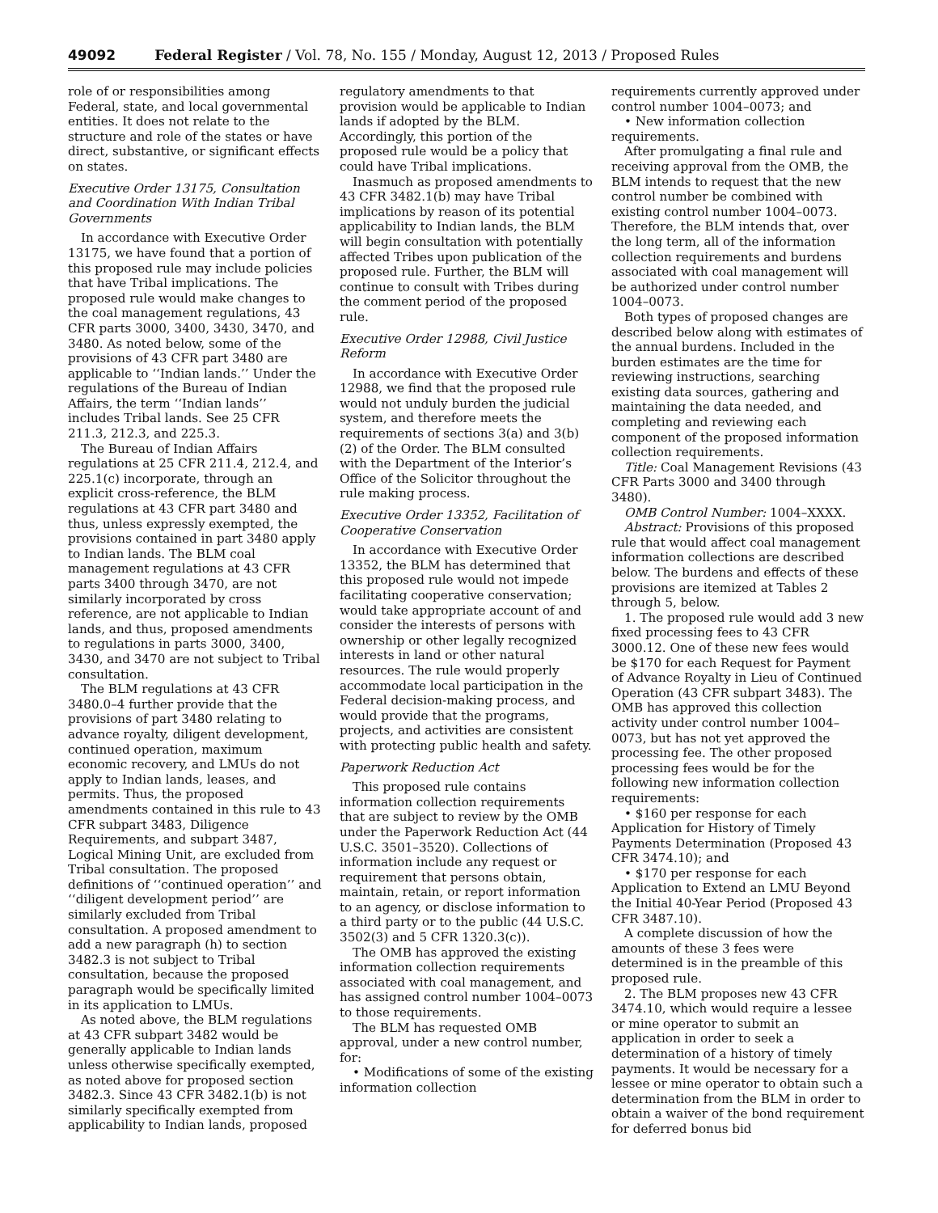49092 Federal Register / Vol. 78, No. 155 / Monday, August 12, 2013 / Proposed Rules
role of or responsibilities among Federal, state, and local governmental entities. It does not relate to the structure and role of the states or have direct, substantive, or significant effects on states.
Executive Order 13175, Consultation and Coordination With Indian Tribal Governments
In accordance with Executive Order 13175, we have found that a portion of this proposed rule may include policies that have Tribal implications. The proposed rule would make changes to the coal management regulations, 43 CFR parts 3000, 3400, 3430, 3470, and 3480. As noted below, some of the provisions of 43 CFR part 3480 are applicable to ‘‘Indian lands.’’ Under the regulations of the Bureau of Indian Affairs, the term ‘‘Indian lands’’ includes Tribal lands. See 25 CFR 211.3, 212.3, and 225.3.
The Bureau of Indian Affairs regulations at 25 CFR 211.4, 212.4, and 225.1(c) incorporate, through an explicit cross-reference, the BLM regulations at 43 CFR part 3480 and thus, unless expressly exempted, the provisions contained in part 3480 apply to Indian lands. The BLM coal management regulations at 43 CFR parts 3400 through 3470, are not similarly incorporated by cross reference, are not applicable to Indian lands, and thus, proposed amendments to regulations in parts 3000, 3400, 3430, and 3470 are not subject to Tribal consultation.
The BLM regulations at 43 CFR 3480.0–4 further provide that the provisions of part 3480 relating to advance royalty, diligent development, continued operation, maximum economic recovery, and LMUs do not apply to Indian lands, leases, and permits. Thus, the proposed amendments contained in this rule to 43 CFR subpart 3483, Diligence Requirements, and subpart 3487, Logical Mining Unit, are excluded from Tribal consultation. The proposed definitions of ‘‘continued operation’’ and ‘‘diligent development period’’ are similarly excluded from Tribal consultation. A proposed amendment to add a new paragraph (h) to section 3482.3 is not subject to Tribal consultation, because the proposed paragraph would be specifically limited in its application to LMUs.
As noted above, the BLM regulations at 43 CFR subpart 3482 would be generally applicable to Indian lands unless otherwise specifically exempted, as noted above for proposed section 3482.3. Since 43 CFR 3482.1(b) is not similarly specifically exempted from applicability to Indian lands, proposed
regulatory amendments to that provision would be applicable to Indian lands if adopted by the BLM. Accordingly, this portion of the proposed rule would be a policy that could have Tribal implications.
Inasmuch as proposed amendments to 43 CFR 3482.1(b) may have Tribal implications by reason of its potential applicability to Indian lands, the BLM will begin consultation with potentially affected Tribes upon publication of the proposed rule. Further, the BLM will continue to consult with Tribes during the comment period of the proposed rule.
Executive Order 12988, Civil Justice Reform
In accordance with Executive Order 12988, we find that the proposed rule would not unduly burden the judicial system, and therefore meets the requirements of sections 3(a) and 3(b)(2) of the Order. The BLM consulted with the Department of the Interior’s Office of the Solicitor throughout the rule making process.
Executive Order 13352, Facilitation of Cooperative Conservation
In accordance with Executive Order 13352, the BLM has determined that this proposed rule would not impede facilitating cooperative conservation; would take appropriate account of and consider the interests of persons with ownership or other legally recognized interests in land or other natural resources. The rule would properly accommodate local participation in the Federal decision-making process, and would provide that the programs, projects, and activities are consistent with protecting public health and safety.
Paperwork Reduction Act
This proposed rule contains information collection requirements that are subject to review by the OMB under the Paperwork Reduction Act (44 U.S.C. 3501–3520). Collections of information include any request or requirement that persons obtain, maintain, retain, or report information to an agency, or disclose information to a third party or to the public (44 U.S.C. 3502(3) and 5 CFR 1320.3(c)).
The OMB has approved the existing information collection requirements associated with coal management, and has assigned control number 1004–0073 to those requirements.
The BLM has requested OMB approval, under a new control number, for:
• Modifications of some of the existing information collection
requirements currently approved under control number 1004–0073; and
• New information collection requirements.
After promulgating a final rule and receiving approval from the OMB, the BLM intends to request that the new control number be combined with existing control number 1004–0073. Therefore, the BLM intends that, over the long term, all of the information collection requirements and burdens associated with coal management will be authorized under control number 1004–0073.
Both types of proposed changes are described below along with estimates of the annual burdens. Included in the burden estimates are the time for reviewing instructions, searching existing data sources, gathering and maintaining the data needed, and completing and reviewing each component of the proposed information collection requirements.
Title: Coal Management Revisions (43 CFR Parts 3000 and 3400 through 3480).
OMB Control Number: 1004–XXXX.
Abstract: Provisions of this proposed rule that would affect coal management information collections are described below. The burdens and effects of these provisions are itemized at Tables 2 through 5, below.
1. The proposed rule would add 3 new fixed processing fees to 43 CFR 3000.12. One of these new fees would be $170 for each Request for Payment of Advance Royalty in Lieu of Continued Operation (43 CFR subpart 3483). The OMB has approved this collection activity under control number 1004–0073, but has not yet approved the processing fee. The other proposed processing fees would be for the following new information collection requirements:
• $160 per response for each Application for History of Timely Payments Determination (Proposed 43 CFR 3474.10); and
• $170 per response for each Application to Extend an LMU Beyond the Initial 40-Year Period (Proposed 43 CFR 3487.10).
A complete discussion of how the amounts of these 3 fees were determined is in the preamble of this proposed rule.
2. The BLM proposes new 43 CFR 3474.10, which would require a lessee or mine operator to submit an application in order to seek a determination of a history of timely payments. It would be necessary for a lessee or mine operator to obtain such a determination from the BLM in order to obtain a waiver of the bond requirement for deferred bonus bid